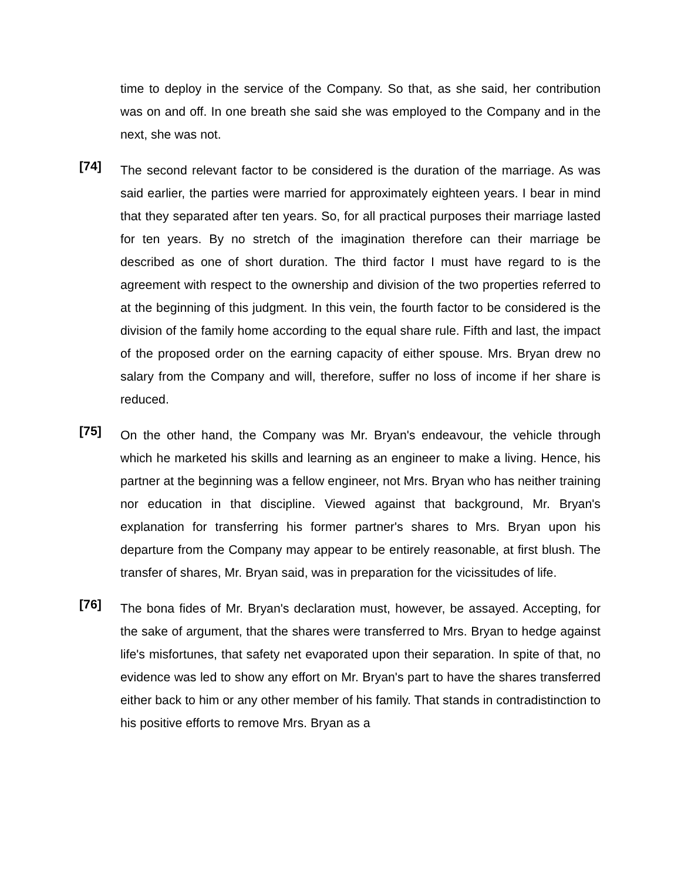time to deploy in the service of the Company. So that, as she said, her contribution was on and off. In one breath she said she was employed to the Company and in the next, she was not.
[74]
The second relevant factor to be considered is the duration of the marriage. As was said earlier, the parties were married for approximately eighteen years. I bear in mind that they separated after ten years. So, for all practical purposes their marriage lasted for ten years. By no stretch of the imagination therefore can their marriage be described as one of short duration. The third factor I must have regard to is the agreement with respect to the ownership and division of the two properties referred to at the beginning of this judgment. In this vein, the fourth factor to be considered is the division of the family home according to the equal share rule. Fifth and last, the impact of the proposed order on the earning capacity of either spouse. Mrs. Bryan drew no salary from the Company and will, therefore, suffer no loss of income if her share is reduced.
[75]
On the other hand, the Company was Mr. Bryan's endeavour, the vehicle through which he marketed his skills and learning as an engineer to make a living. Hence, his partner at the beginning was a fellow engineer, not Mrs. Bryan who has neither training nor education in that discipline. Viewed against that background, Mr. Bryan's explanation for transferring his former partner's shares to Mrs. Bryan upon his departure from the Company may appear to be entirely reasonable, at first blush. The transfer of shares, Mr. Bryan said, was in preparation for the vicissitudes of life.
[76]
The bona fides of Mr. Bryan's declaration must, however, be assayed. Accepting, for the sake of argument, that the shares were transferred to Mrs. Bryan to hedge against life's misfortunes, that safety net evaporated upon their separation. In spite of that, no evidence was led to show any effort on Mr. Bryan's part to have the shares transferred either back to him or any other member of his family. That stands in contradistinction to his positive efforts to remove Mrs. Bryan as a